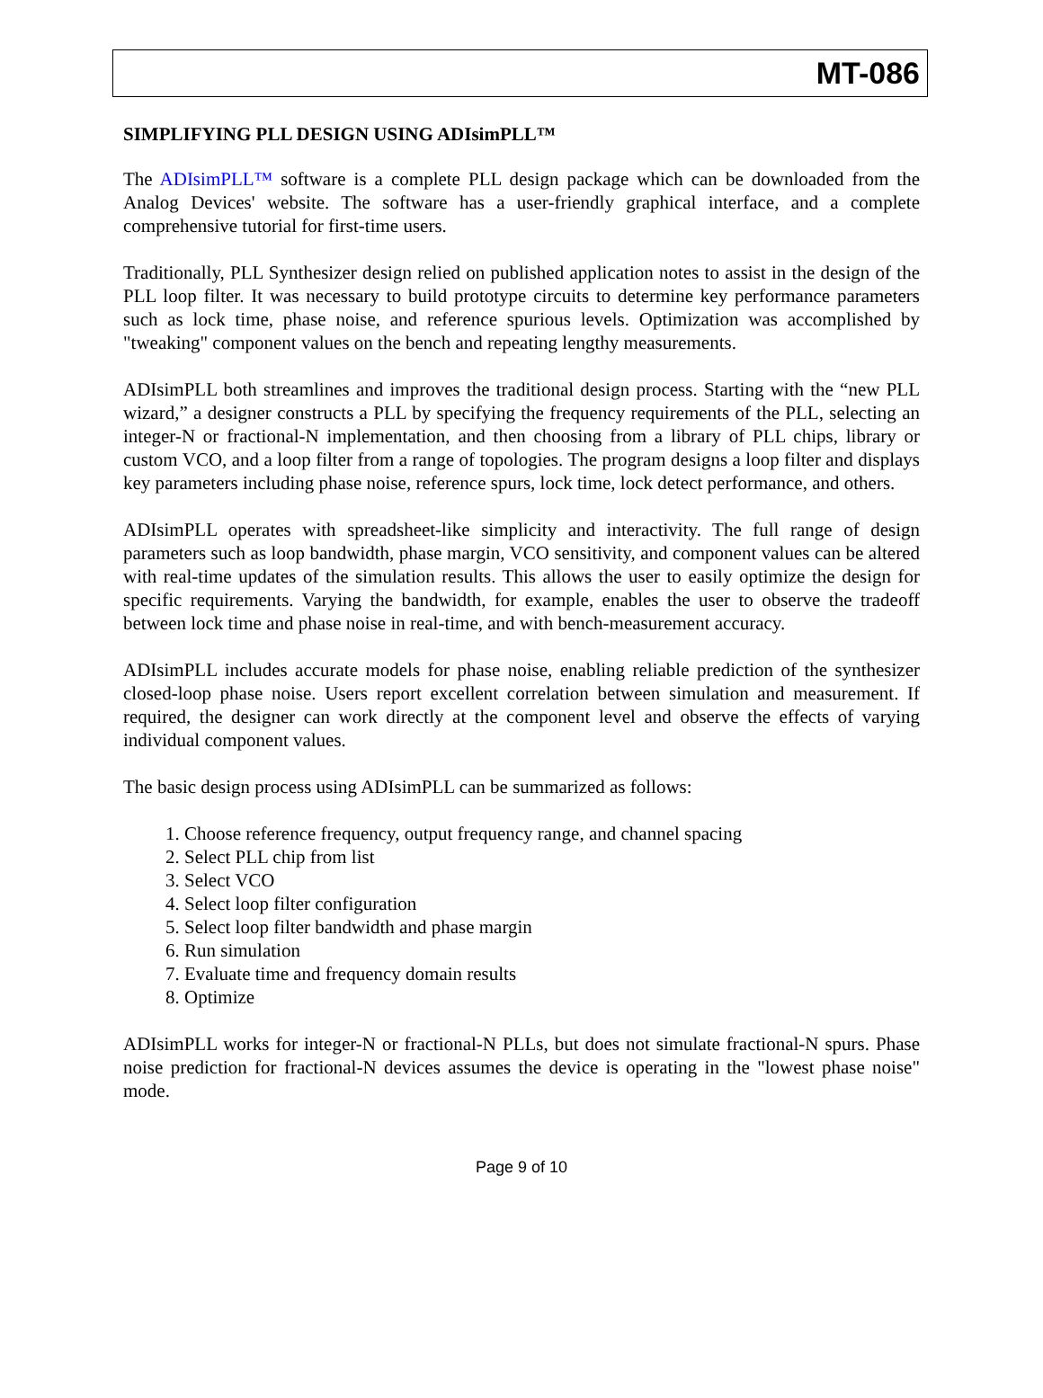MT-086
SIMPLIFYING PLL DESIGN USING ADIsimPLL™
The ADIsimPLL™ software is a complete PLL design package which can be downloaded from the Analog Devices' website. The software has a user-friendly graphical interface, and a complete comprehensive tutorial for first-time users.
Traditionally, PLL Synthesizer design relied on published application notes to assist in the design of the PLL loop filter. It was necessary to build prototype circuits to determine key performance parameters such as lock time, phase noise, and reference spurious levels. Optimization was accomplished by "tweaking" component values on the bench and repeating lengthy measurements.
ADIsimPLL both streamlines and improves the traditional design process. Starting with the “new PLL wizard,” a designer constructs a PLL by specifying the frequency requirements of the PLL, selecting an integer-N or fractional-N implementation, and then choosing from a library of PLL chips, library or custom VCO, and a loop filter from a range of topologies. The program designs a loop filter and displays key parameters including phase noise, reference spurs, lock time, lock detect performance, and others.
ADIsimPLL operates with spreadsheet-like simplicity and interactivity. The full range of design parameters such as loop bandwidth, phase margin, VCO sensitivity, and component values can be altered with real-time updates of the simulation results. This allows the user to easily optimize the design for specific requirements. Varying the bandwidth, for example, enables the user to observe the tradeoff between lock time and phase noise in real-time, and with bench-measurement accuracy.
ADIsimPLL includes accurate models for phase noise, enabling reliable prediction of the synthesizer closed-loop phase noise. Users report excellent correlation between simulation and measurement. If required, the designer can work directly at the component level and observe the effects of varying individual component values.
The basic design process using ADIsimPLL can be summarized as follows:
1. Choose reference frequency, output frequency range, and channel spacing
2. Select PLL chip from list
3. Select VCO
4. Select loop filter configuration
5. Select loop filter bandwidth and phase margin
6. Run simulation
7. Evaluate time and frequency domain results
8. Optimize
ADIsimPLL works for integer-N or fractional-N PLLs, but does not simulate fractional-N spurs. Phase noise prediction for fractional-N devices assumes the device is operating in the "lowest phase noise" mode.
Page 9 of 10